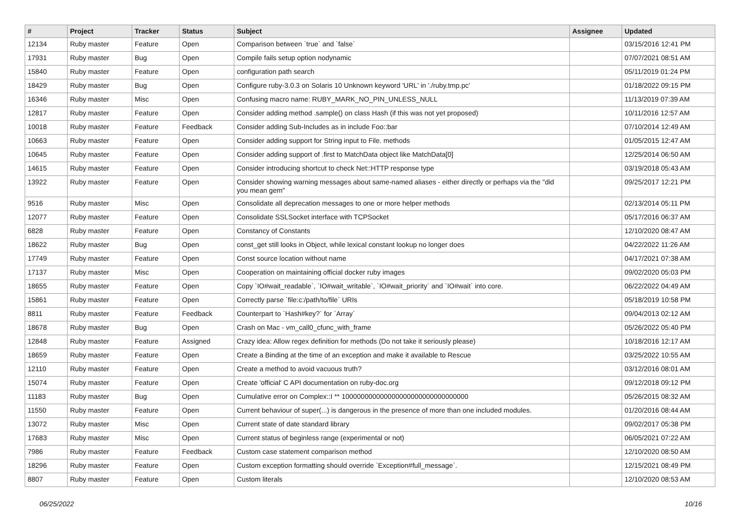| # | Project | Tracker | Status | Subject | Assignee | Updated |
| --- | --- | --- | --- | --- | --- | --- |
| 12134 | Ruby master | Feature | Open | Comparison between `true` and `false` | | 03/15/2016 12:41 PM |
| 17931 | Ruby master | Bug | Open | Compile fails setup option nodynamic | | 07/07/2021 08:51 AM |
| 15840 | Ruby master | Feature | Open | configuration path search | | 05/11/2019 01:24 PM |
| 18429 | Ruby master | Bug | Open | Configure ruby-3.0.3 on Solaris 10 Unknown keyword 'URL' in './ruby.tmp.pc' | | 01/18/2022 09:15 PM |
| 16346 | Ruby master | Misc | Open | Confusing macro name: RUBY_MARK_NO_PIN_UNLESS_NULL | | 11/13/2019 07:39 AM |
| 12817 | Ruby master | Feature | Open | Consider adding method .sample() on class Hash (if this was not yet proposed) | | 10/11/2016 12:57 AM |
| 10018 | Ruby master | Feature | Feedback | Consider adding Sub-Includes as in include Foo::bar | | 07/10/2014 12:49 AM |
| 10663 | Ruby master | Feature | Open | Consider adding support for String input to File. methods | | 01/05/2015 12:47 AM |
| 10645 | Ruby master | Feature | Open | Consider adding support of .first to MatchData object like MatchData[0] | | 12/25/2014 06:50 AM |
| 14615 | Ruby master | Feature | Open | Consider introducing shortcut to check Net::HTTP response type | | 03/19/2018 05:43 AM |
| 13922 | Ruby master | Feature | Open | Consider showing warning messages about same-named aliases - either directly or perhaps via the "did you mean gem" | | 09/25/2017 12:21 PM |
| 9516 | Ruby master | Misc | Open | Consolidate all deprecation messages to one or more helper methods | | 02/13/2014 05:11 PM |
| 12077 | Ruby master | Feature | Open | Consolidate SSLSocket interface with TCPSocket | | 05/17/2016 06:37 AM |
| 6828 | Ruby master | Feature | Open | Constancy of Constants | | 12/10/2020 08:47 AM |
| 18622 | Ruby master | Bug | Open | const_get still looks in Object, while lexical constant lookup no longer does | | 04/22/2022 11:26 AM |
| 17749 | Ruby master | Feature | Open | Const source location without name | | 04/17/2021 07:38 AM |
| 17137 | Ruby master | Misc | Open | Cooperation on maintaining official docker ruby images | | 09/02/2020 05:03 PM |
| 18655 | Ruby master | Feature | Open | Copy `IO#wait_readable`, `IO#wait_writable`, `IO#wait_priority` and `IO#wait` into core. | | 06/22/2022 04:49 AM |
| 15861 | Ruby master | Feature | Open | Correctly parse `file:c:/path/to/file` URIs | | 05/18/2019 10:58 PM |
| 8811 | Ruby master | Feature | Feedback | Counterpart to `Hash#key?` for `Array` | | 09/04/2013 02:12 AM |
| 18678 | Ruby master | Bug | Open | Crash on Mac - vm_call0_cfunc_with_frame | | 05/26/2022 05:40 PM |
| 12848 | Ruby master | Feature | Assigned | Crazy idea: Allow regex definition for methods (Do not take it seriously please) | | 10/18/2016 12:17 AM |
| 18659 | Ruby master | Feature | Open | Create a Binding at the time of an exception and make it available to Rescue | | 03/25/2022 10:55 AM |
| 12110 | Ruby master | Feature | Open | Create a method to avoid vacuous truth? | | 03/12/2016 08:01 AM |
| 15074 | Ruby master | Feature | Open | Create 'official' C API documentation on ruby-doc.org | | 09/12/2018 09:12 PM |
| 11183 | Ruby master | Bug | Open | Cumulative error on Complex::I ** 100000000000000000000000000000000 | | 05/26/2015 08:32 AM |
| 11550 | Ruby master | Feature | Open | Current behaviour of super(...) is dangerous in the presence of more than one included modules. | | 01/20/2016 08:44 AM |
| 13072 | Ruby master | Misc | Open | Current state of date standard library | | 09/02/2017 05:38 PM |
| 17683 | Ruby master | Misc | Open | Current status of beginless range (experimental or not) | | 06/05/2021 07:22 AM |
| 7986 | Ruby master | Feature | Feedback | Custom case statement comparison method | | 12/10/2020 08:50 AM |
| 18296 | Ruby master | Feature | Open | Custom exception formatting should override `Exception#full_message`. | | 12/15/2021 08:49 PM |
| 8807 | Ruby master | Feature | Open | Custom literals | | 12/10/2020 08:53 AM |
06/25/2022 10/16